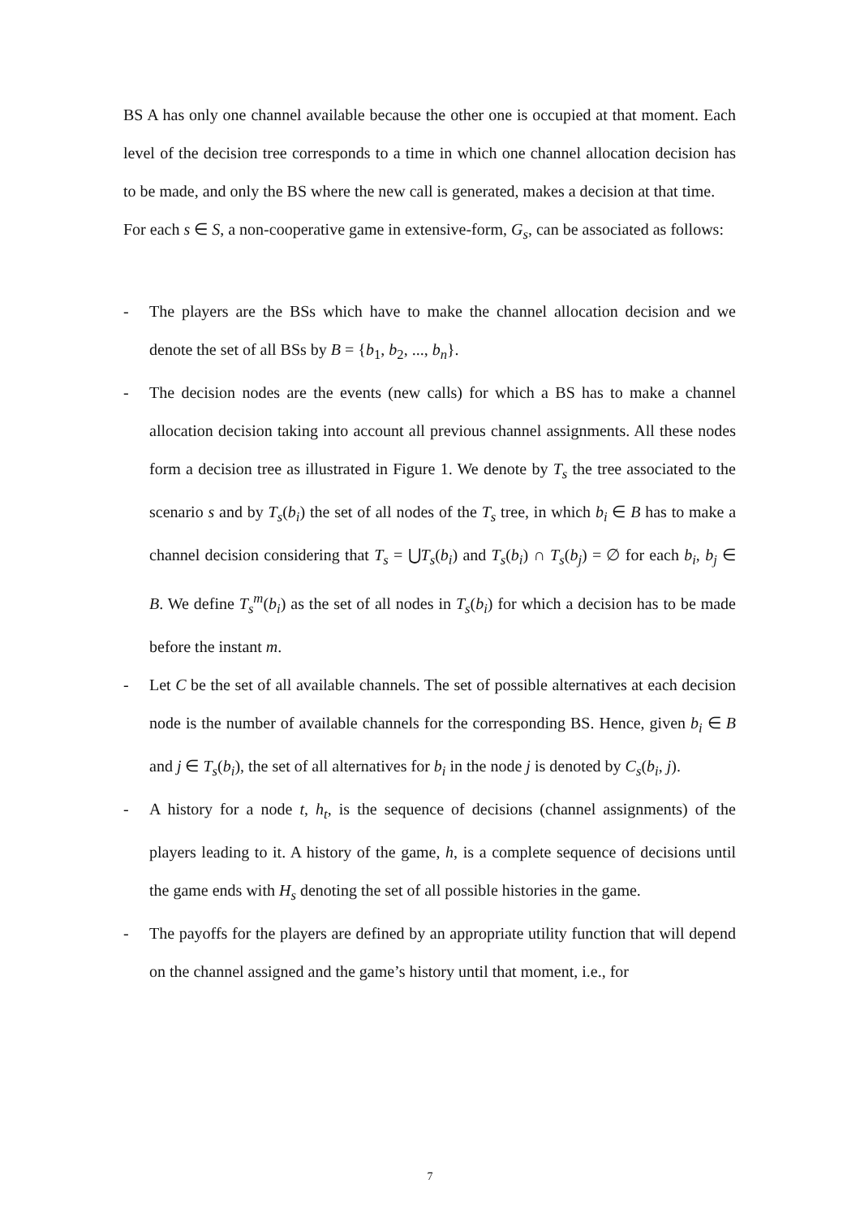BS A has only one channel available because the other one is occupied at that moment. Each level of the decision tree corresponds to a time in which one channel allocation decision has to be made, and only the BS where the new call is generated, makes a decision at that time.
For each s ∈ S, a non-cooperative game in extensive-form, G<sub>s</sub>, can be associated as follows:
- The players are the BSs which have to make the channel allocation decision and we denote the set of all BSs by B = {b<sub>1</sub>, b<sub>2</sub>, ..., b<sub>n</sub>}.
- The decision nodes are the events (new calls) for which a BS has to make a channel allocation decision taking into account all previous channel assignments. All these nodes form a decision tree as illustrated in Figure 1. We denote by T<sub>s</sub> the tree associated to the scenario s and by T<sub>s</sub>(b<sub>i</sub>) the set of all nodes of the T<sub>s</sub> tree, in which b<sub>i</sub> ∈ B has to make a channel decision considering that T<sub>s</sub> = ⋃T<sub>s</sub>(b<sub>i</sub>) and T<sub>s</sub>(b<sub>i</sub>) ∩ T<sub>s</sub>(b<sub>j</sub>) = ∅ for each b<sub>i</sub>, b<sub>j</sub> ∈ B. We define T<sub>s</sub><sup>m</sup>(b<sub>i</sub>) as the set of all nodes in T<sub>s</sub>(b<sub>i</sub>) for which a decision has to be made before the instant m.
- Let C be the set of all available channels. The set of possible alternatives at each decision node is the number of available channels for the corresponding BS. Hence, given b<sub>i</sub> ∈ B and j ∈ T<sub>s</sub>(b<sub>i</sub>), the set of all alternatives for b<sub>i</sub> in the node j is denoted by C<sub>s</sub>(b<sub>i</sub>, j).
- A history for a node t, h<sub>t</sub>, is the sequence of decisions (channel assignments) of the players leading to it. A history of the game, h, is a complete sequence of decisions until the game ends with H<sub>s</sub> denoting the set of all possible histories in the game.
- The payoffs for the players are defined by an appropriate utility function that will depend on the channel assigned and the game’s history until that moment, i.e., for
7